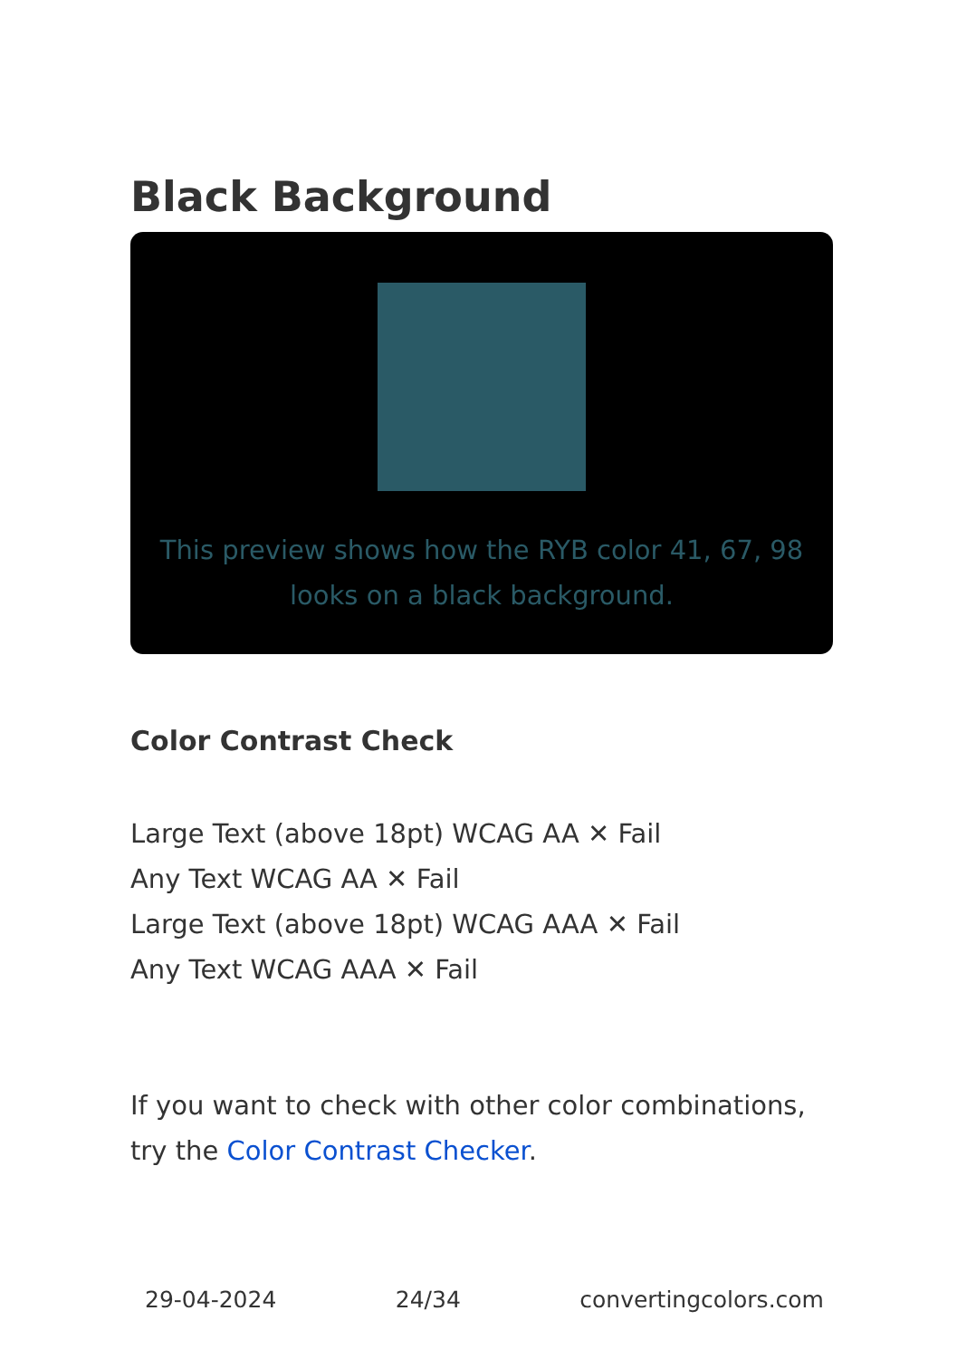Black Background
This preview shows how the RYB color 41, 67, 98 looks on a black background.
Color Contrast Check
Large Text (above 18pt) WCAG AA ✕ Fail
Any Text WCAG AA ✕ Fail
Large Text (above 18pt) WCAG AAA ✕ Fail
Any Text WCAG AAA ✕ Fail
If you want to check with other color combinations, try the Color Contrast Checker.
29-04-2024 24/34 convertingcolors.com